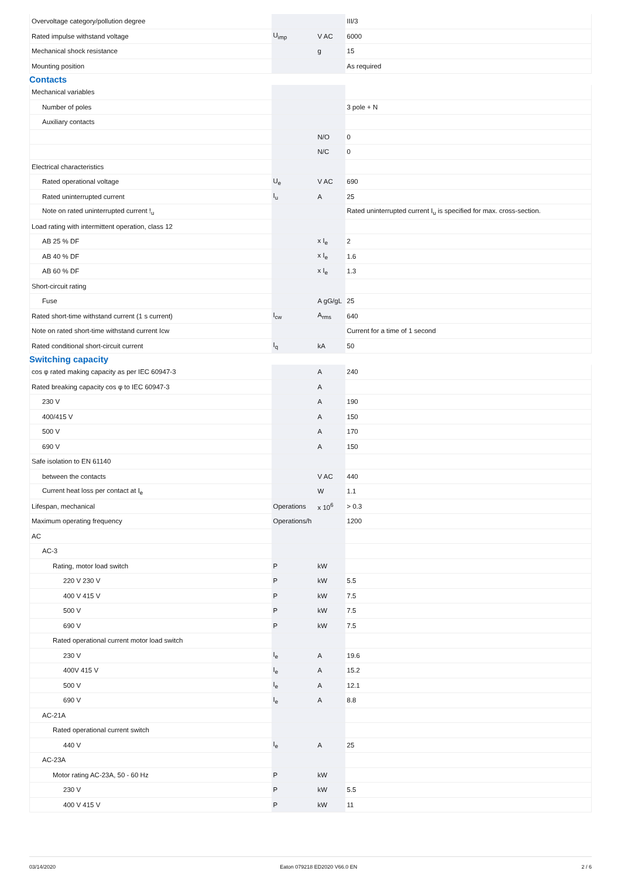| Overvoltage category/pollution degree | | | III/3 |
| Rated impulse withstand voltage | U<sub>imp</sub> | V AC | 6000 |
| Mechanical shock resistance | | g | 15 |
| Mounting position | | | As required |
Contacts
| Mechanical variables | | | |
| Number of poles | | | 3 pole + N |
| Auxiliary contacts | | | |
| | | N/O | 0 |
| | | N/C | 0 |
| Electrical characteristics | | | |
| Rated operational voltage | U<sub>e</sub> | V AC | 690 |
| Rated uninterrupted current | I<sub>u</sub> | A | 25 |
| Note on rated uninterrupted current !<sub>u</sub> | | | Rated uninterrupted current I<sub>u</sub> is specified for max. cross-section. |
| Load rating with intermittent operation, class 12 | | | |
| AB 25 % DF | | x I<sub>e</sub> | 2 |
| AB 40 % DF | | x I<sub>e</sub> | 1.6 |
| AB 60 % DF | | x I<sub>e</sub> | 1.3 |
| Short-circuit rating | | | |
| Fuse | | A gG/gL | 25 |
| Rated short-time withstand current (1 s current) | I<sub>cw</sub> | A<sub>rms</sub> | 640 |
| Note on rated short-time withstand current Icw | | | Current for a time of 1 second |
| Rated conditional short-circuit current | I<sub>q</sub> | kA | 50 |
Switching capacity
| cos φ rated making capacity as per IEC 60947-3 | | A | 240 |
| Rated breaking capacity cos φ to IEC 60947-3 | | A | |
| 230 V | | A | 190 |
| 400/415 V | | A | 150 |
| 500 V | | A | 170 |
| 690 V | | A | 150 |
| Safe isolation to EN 61140 | | | |
| between the contacts | | V AC | 440 |
| Current heat loss per contact at I<sub>e</sub> | | W | 1.1 |
| Lifespan, mechanical | Operations | x 10<sup>6</sup> | > 0.3 |
| Maximum operating frequency | Operations/h | | 1200 |
| AC | | | |
| AC-3 | | | |
| Rating, motor load switch | P | kW | |
| 220 V 230 V | P | kW | 5.5 |
| 400 V 415 V | P | kW | 7.5 |
| 500 V | P | kW | 7.5 |
| 690 V | P | kW | 7.5 |
| Rated operational current motor load switch | | | |
| 230 V | I<sub>e</sub> | A | 19.6 |
| 400V 415 V | I<sub>e</sub> | A | 15.2 |
| 500 V | I<sub>e</sub> | A | 12.1 |
| 690 V | I<sub>e</sub> | A | 8.8 |
| AC-21A | | | |
| Rated operational current switch | | | |
| 440 V | I<sub>e</sub> | A | 25 |
| AC-23A | | | |
| Motor rating AC-23A, 50 - 60 Hz | P | kW | |
| 230 V | P | kW | 5.5 |
| 400 V 415 V | P | kW | 11 |
03/14/2020 Eaton 079218 ED2020 V66.0 EN 2 / 6